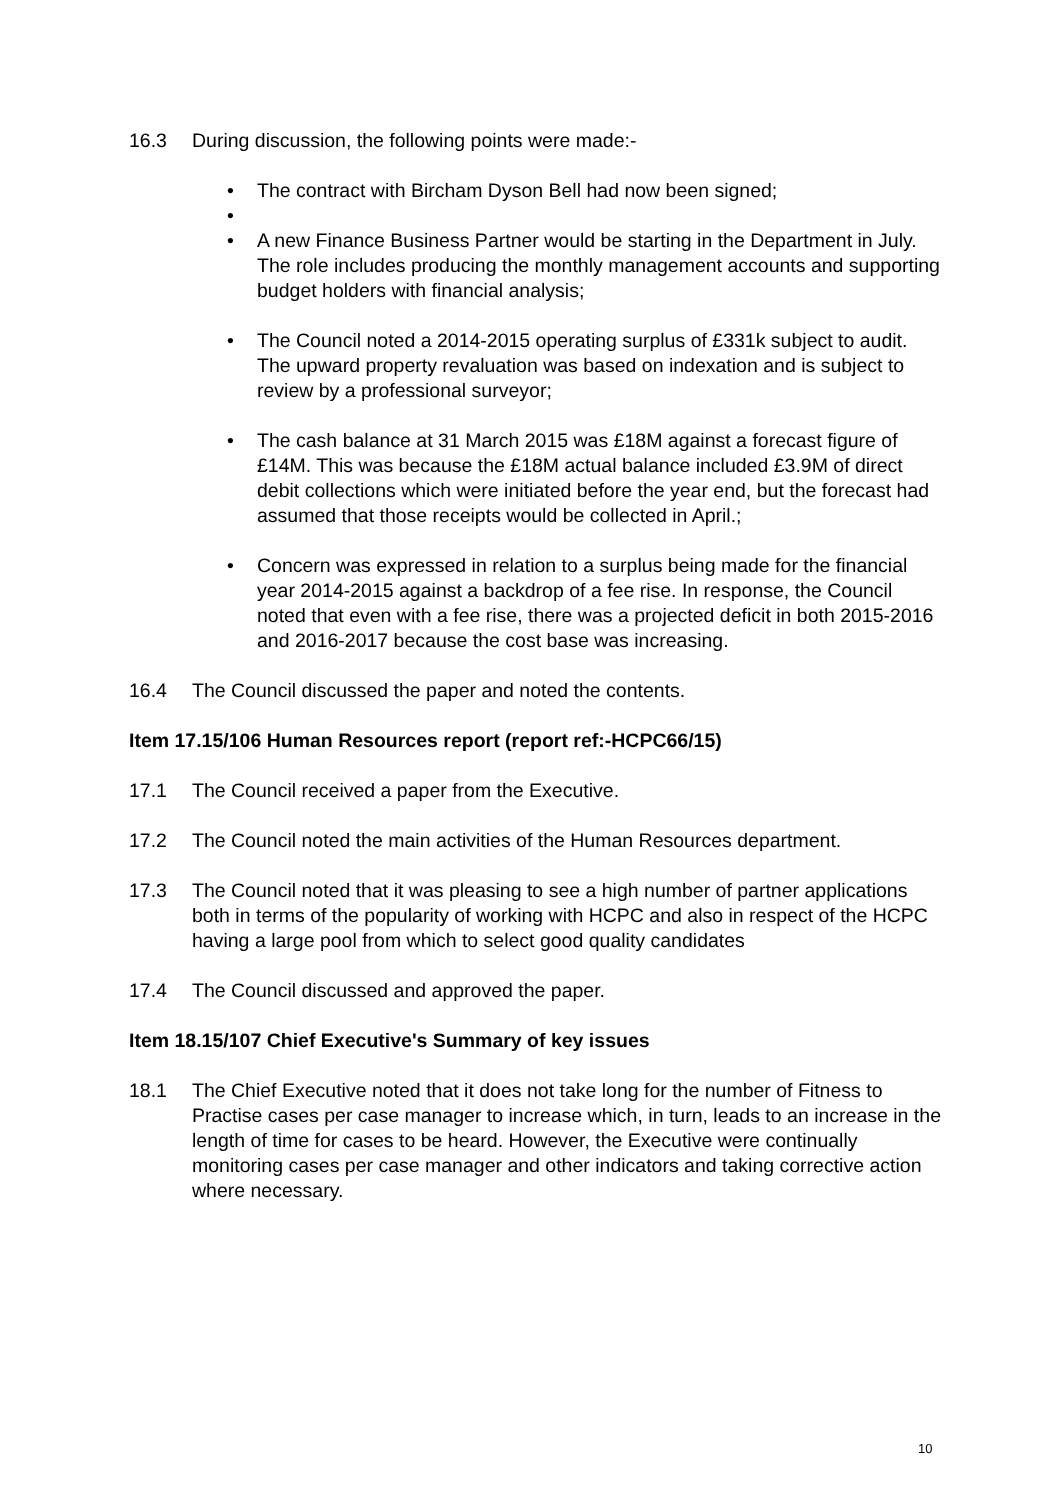16.3 During discussion, the following points were made:-
• The contract with Bircham Dyson Bell had now been signed;
•
• A new Finance Business Partner would be starting in the Department in July. The role includes producing the monthly management accounts and supporting budget holders with financial analysis;
• The Council noted a 2014-2015 operating surplus of £331k subject to audit. The upward property revaluation was based on indexation and is subject to review by a professional surveyor;
• The cash balance at 31 March 2015 was £18M against a forecast figure of £14M. This was because the £18M actual balance included £3.9M of direct debit collections which were initiated before the year end, but the forecast had assumed that those receipts would be collected in April.;
• Concern was expressed in relation to a surplus being made for the financial year 2014-2015 against a backdrop of a fee rise. In response, the Council noted that even with a fee rise, there was a projected deficit in both 2015-2016 and 2016-2017 because the cost base was increasing.
16.4 The Council discussed the paper and noted the contents.
Item 17.15/106 Human Resources report (report ref:-HCPC66/15)
17.1 The Council received a paper from the Executive.
17.2 The Council noted the main activities of the Human Resources department.
17.3 The Council noted that it was pleasing to see a high number of partner applications both in terms of the popularity of working with HCPC and also in respect of the HCPC having a large pool from which to select good quality candidates
17.4 The Council discussed and approved the paper.
Item 18.15/107 Chief Executive's Summary of key issues
18.1 The Chief Executive noted that it does not take long for the number of Fitness to Practise cases per case manager to increase which, in turn, leads to an increase in the length of time for cases to be heard. However, the Executive were continually monitoring cases per case manager and other indicators and taking corrective action where necessary.
10